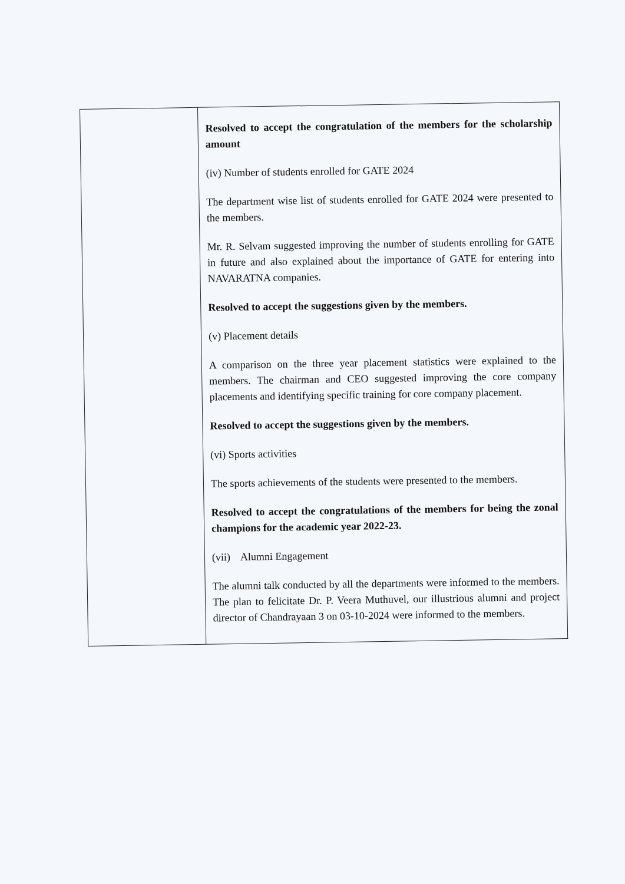| | Resolved to accept the congratulation of the members for the scholarship amount (iv) Number of students enrolled for GATE 2024 The department wise list of students enrolled for GATE 2024 were presented to the members. Mr. R. Selvam suggested improving the number of students enrolling for GATE in future and also explained about the importance of GATE for entering into NAVARATNA companies. Resolved to accept the suggestions given by the members. (v) Placement details A comparison on the three year placement statistics were explained to the members. The chairman and CEO suggested improving the core company placements and identifying specific training for core company placement. Resolved to accept the suggestions given by the members. (vi) Sports activities The sports achievements of the students were presented to the members. Resolved to accept the congratulations of the members for being the zonal champions for the academic year 2022-23. (vii) Alumni Engagement The alumni talk conducted by all the departments were informed to the members. The plan to felicitate Dr. P. Veera Muthuvel, our illustrious alumni and project director of Chandrayaan 3 on 03-10-2024 were informed to the members. |